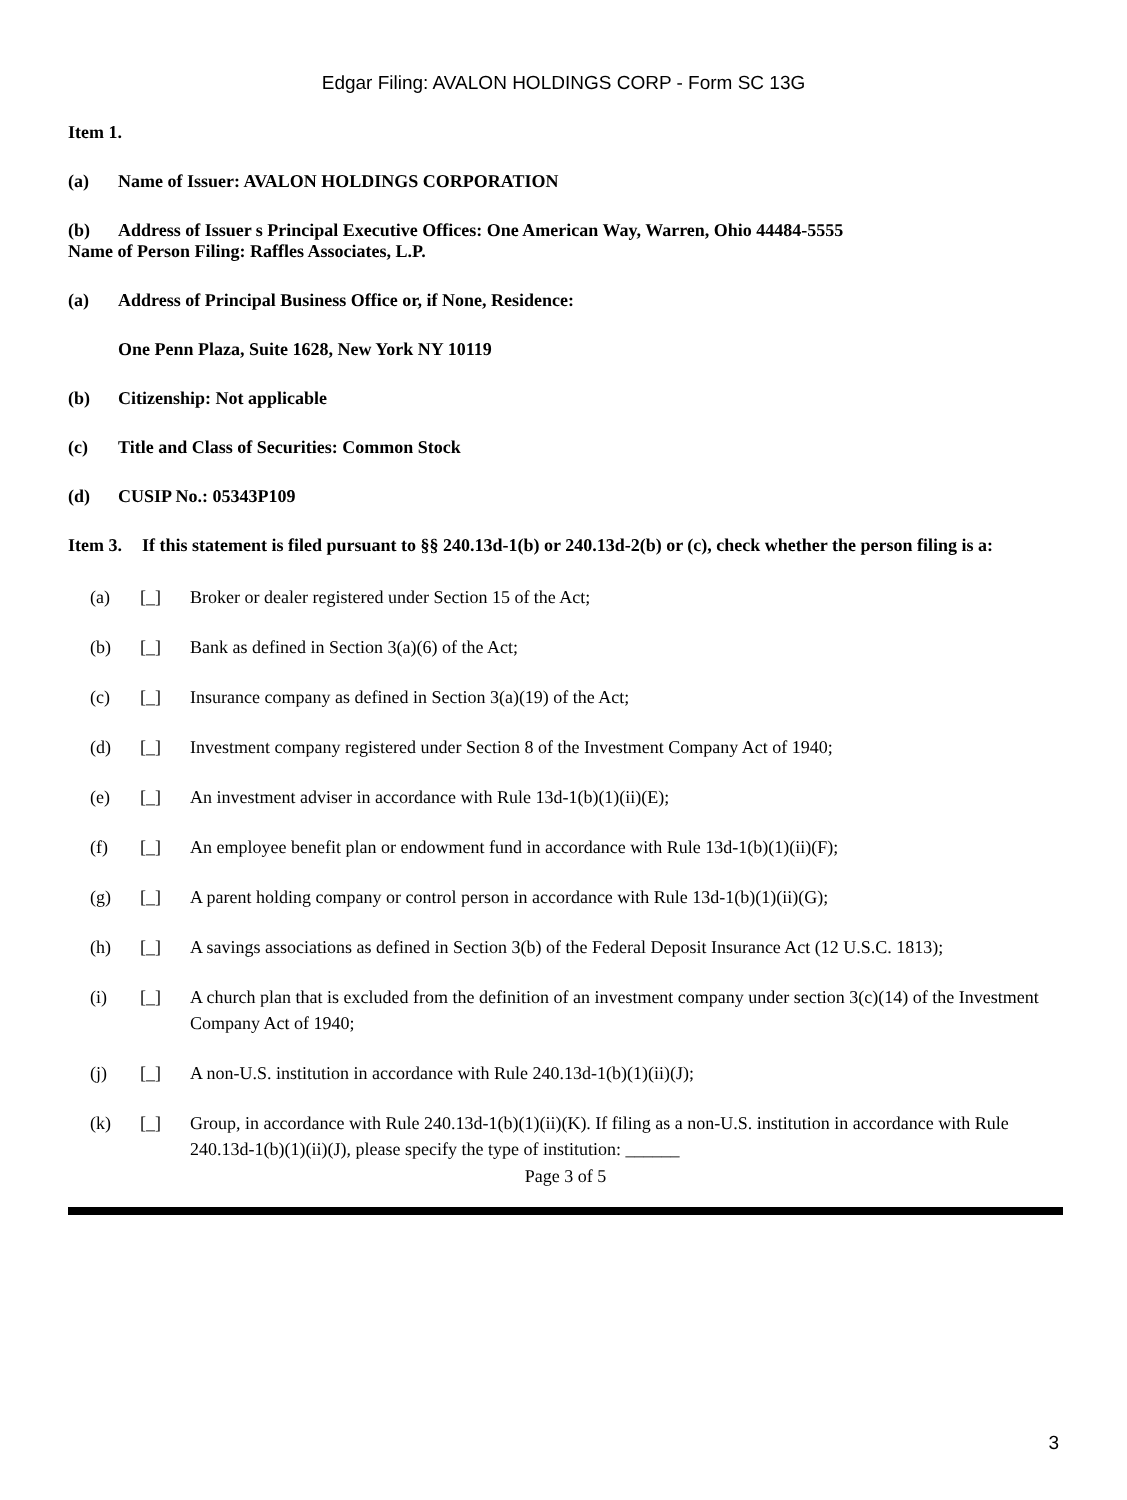Edgar Filing: AVALON HOLDINGS CORP - Form SC 13G
Item 1.
(a) Name of Issuer: AVALON HOLDINGS CORPORATION
(b) Address of Issuer s Principal Executive Offices: One American Way, Warren, Ohio 44484-5555
Name of Person Filing: Raffles Associates, L.P.
(a) Address of Principal Business Office or, if None, Residence:
One Penn Plaza, Suite 1628, New York NY 10119
(b) Citizenship: Not applicable
(c) Title and Class of Securities: Common Stock
(d) CUSIP No.: 05343P109
Item 3. If this statement is filed pursuant to §§ 240.13d-1(b) or 240.13d-2(b) or (c), check whether the person filing is a:
(a) [_] Broker or dealer registered under Section 15 of the Act;
(b) [_] Bank as defined in Section 3(a)(6) of the Act;
(c) [_] Insurance company as defined in Section 3(a)(19) of the Act;
(d) [_] Investment company registered under Section 8 of the Investment Company Act of 1940;
(e) [_] An investment adviser in accordance with Rule 13d-1(b)(1)(ii)(E);
(f) [_] An employee benefit plan or endowment fund in accordance with Rule 13d-1(b)(1)(ii)(F);
(g) [_] A parent holding company or control person in accordance with Rule 13d-1(b)(1)(ii)(G);
(h) [_] A savings associations as defined in Section 3(b) of the Federal Deposit Insurance Act (12 U.S.C. 1813);
(i) [_] A church plan that is excluded from the definition of an investment company under section 3(c)(14) of the Investment Company Act of 1940;
(j) [_] A non-U.S. institution in accordance with Rule 240.13d-1(b)(1)(ii)(J);
(k) [_] Group, in accordance with Rule 240.13d-1(b)(1)(ii)(K). If filing as a non-U.S. institution in accordance with Rule 240.13d-1(b)(1)(ii)(J), please specify the type of institution: ______
Page 3 of 5
3